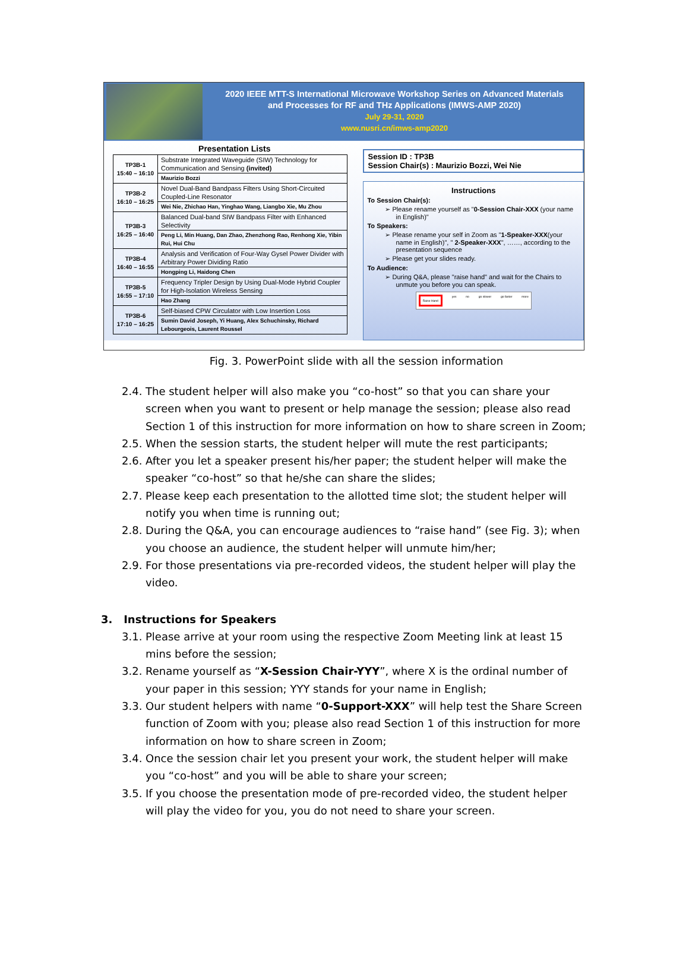2020 IEEE MTT-S International Microwave Workshop Series on Advanced Materials
and Processes for RF and THz Applications (IMWS-AMP 2020)
July 29-31, 2020
www.nusri.cn/imws-amp2020
Presentation Lists
| TP3B-1 15:40 – 16:10 | Substrate Integrated Waveguide (SIW) Technology for Communication and Sensing (invited) |
| | Maurizio Bozzi |
| TP3B-2 16:10 – 16:25 | Novel Dual-Band Bandpass Filters Using Short-Circuited Coupled-Line Resonator |
| | Wei Nie, Zhichao Han, Yinghao Wang, Liangbo Xie, Mu Zhou |
| TP3B-3 16:25 – 16:40 | Balanced Dual-band SIW Bandpass Filter with Enhanced Selectivity |
| | Peng Li, Min Huang, Dan Zhao, Zhenzhong Rao, Renhong Xie, Yibin Rui, Hui Chu |
| TP3B-4 16:40 – 16:55 | Analysis and Verification of Four-Way Gysel Power Divider with Arbitrary Power Dividing Ratio |
| | Hongping Li, Haidong Chen |
| TP3B-5 16:55 – 17:10 | Frequency Tripler Design by Using Dual-Mode Hybrid Coupler for High-Isolation Wireless Sensing |
| | Hao Zhang |
| TP3B-6 17:10 – 16:25 | Self-biased CPW Circulator with Low Insertion Loss |
| | Sumin David Joseph, Yi Huang, Alex Schuchinsky, Richard Lebourgeois, Laurent Roussel |
Session ID : TP3B
Session Chair(s) : Maurizio Bozzi, Wei Nie
Instructions
To Session Chair(s):
➢ Please rename yourself as "0-Session Chair-XXX (your name in English)"
To Speakers:
➢ Please rename your self in Zoom as "1-Speaker-XXX(your name in English)", " 2-Speaker-XXX", ……, according to the presentation sequence
➢ Please get your slides ready.
To Audience:
➢ During Q&A, please "raise hand" and wait for the Chairs to unmute you before you can speak.
Raise Hand yes no go slower go faster more
Fig. 3. PowerPoint slide with all the session information
2.4. The student helper will also make you “co-host” so that you can share your screen when you want to present or help manage the session; please also read Section 1 of this instruction for more information on how to share screen in Zoom;
2.5. When the session starts, the student helper will mute the rest participants;
2.6. After you let a speaker present his/her paper; the student helper will make the speaker “co-host” so that he/she can share the slides;
2.7. Please keep each presentation to the allotted time slot; the student helper will notify you when time is running out;
2.8. During the Q&A, you can encourage audiences to “raise hand” (see Fig. 3); when you choose an audience, the student helper will unmute him/her;
2.9. For those presentations via pre-recorded videos, the student helper will play the video.
3. Instructions for Speakers
3.1. Please arrive at your room using the respective Zoom Meeting link at least 15 mins before the session;
3.2. Rename yourself as “X-Session Chair-YYY”, where X is the ordinal number of your paper in this session; YYY stands for your name in English;
3.3. Our student helpers with name “0-Support-XXX” will help test the Share Screen function of Zoom with you; please also read Section 1 of this instruction for more information on how to share screen in Zoom;
3.4. Once the session chair let you present your work, the student helper will make you “co-host” and you will be able to share your screen;
3.5. If you choose the presentation mode of pre-recorded video, the student helper will play the video for you, you do not need to share your screen.